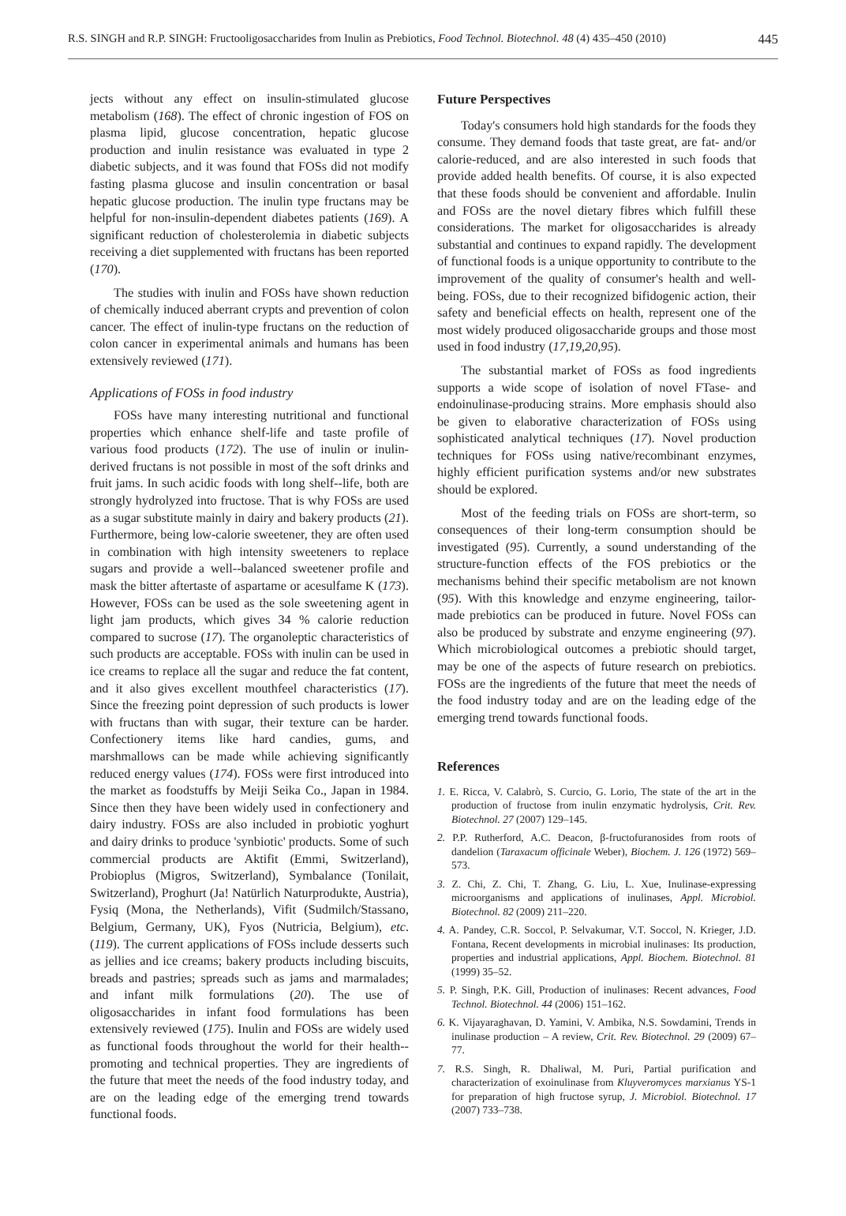R.S. SINGH and R.P. SINGH: Fructooligosaccharides from Inulin as Prebiotics, Food Technol. Biotechnol. 48 (4) 435–450 (2010) 445
jects without any effect on insulin-stimulated glucose metabolism (168). The effect of chronic ingestion of FOS on plasma lipid, glucose concentration, hepatic glucose production and inulin resistance was evaluated in type 2 diabetic subjects, and it was found that FOSs did not modify fasting plasma glucose and insulin concentration or basal hepatic glucose production. The inulin type fructans may be helpful for non-insulin-dependent diabetes patients (169). A significant reduction of cholesterolemia in diabetic subjects receiving a diet supplemented with fructans has been reported (170).
The studies with inulin and FOSs have shown reduction of chemically induced aberrant crypts and prevention of colon cancer. The effect of inulin-type fructans on the reduction of colon cancer in experimental animals and humans has been extensively reviewed (171).
Applications of FOSs in food industry
FOSs have many interesting nutritional and functional properties which enhance shelf-life and taste profile of various food products (172). The use of inulin or inulin-derived fructans is not possible in most of the soft drinks and fruit jams. In such acidic foods with long shelf--life, both are strongly hydrolyzed into fructose. That is why FOSs are used as a sugar substitute mainly in dairy and bakery products (21). Furthermore, being low-calorie sweetener, they are often used in combination with high intensity sweeteners to replace sugars and provide a well--balanced sweetener profile and mask the bitter aftertaste of aspartame or acesulfame K (173). However, FOSs can be used as the sole sweetening agent in light jam products, which gives 34 % calorie reduction compared to sucrose (17). The organoleptic characteristics of such products are acceptable. FOSs with inulin can be used in ice creams to replace all the sugar and reduce the fat content, and it also gives excellent mouthfeel characteristics (17). Since the freezing point depression of such products is lower with fructans than with sugar, their texture can be harder. Confectionery items like hard candies, gums, and marshmallows can be made while achieving significantly reduced energy values (174). FOSs were first introduced into the market as foodstuffs by Meiji Seika Co., Japan in 1984. Since then they have been widely used in confectionery and dairy industry. FOSs are also included in probiotic yoghurt and dairy drinks to produce 'synbiotic' products. Some of such commercial products are Aktifit (Emmi, Switzerland), Probioplus (Migros, Switzerland), Symbalance (Tonilait, Switzerland), Proghurt (Ja! Natürlich Naturprodukte, Austria), Fysiq (Mona, the Netherlands), Vifit (Sudmilch/Stassano, Belgium, Germany, UK), Fyos (Nutricia, Belgium), etc. (119). The current applications of FOSs include desserts such as jellies and ice creams; bakery products including biscuits, breads and pastries; spreads such as jams and marmalades; and infant milk formulations (20). The use of oligosaccharides in infant food formulations has been extensively reviewed (175). Inulin and FOSs are widely used as functional foods throughout the world for their health--promoting and technical properties. They are ingredients of the future that meet the needs of the food industry today, and are on the leading edge of the emerging trend towards functional foods.
Future Perspectives
Today's consumers hold high standards for the foods they consume. They demand foods that taste great, are fat- and/or calorie-reduced, and are also interested in such foods that provide added health benefits. Of course, it is also expected that these foods should be convenient and affordable. Inulin and FOSs are the novel dietary fibres which fulfill these considerations. The market for oligosaccharides is already substantial and continues to expand rapidly. The development of functional foods is a unique opportunity to contribute to the improvement of the quality of consumer's health and well-being. FOSs, due to their recognized bifidogenic action, their safety and beneficial effects on health, represent one of the most widely produced oligosaccharide groups and those most used in food industry (17,19,20,95).
The substantial market of FOSs as food ingredients supports a wide scope of isolation of novel FTase- and endoinulinase-producing strains. More emphasis should also be given to elaborative characterization of FOSs using sophisticated analytical techniques (17). Novel production techniques for FOSs using native/recombinant enzymes, highly efficient purification systems and/or new substrates should be explored.
Most of the feeding trials on FOSs are short-term, so consequences of their long-term consumption should be investigated (95). Currently, a sound understanding of the structure-function effects of the FOS prebiotics or the mechanisms behind their specific metabolism are not known (95). With this knowledge and enzyme engineering, tailor-made prebiotics can be produced in future. Novel FOSs can also be produced by substrate and enzyme engineering (97). Which microbiological outcomes a prebiotic should target, may be one of the aspects of future research on prebiotics. FOSs are the ingredients of the future that meet the needs of the food industry today and are on the leading edge of the emerging trend towards functional foods.
References
1. E. Ricca, V. Calabrò, S. Curcio, G. Lorio, The state of the art in the production of fructose from inulin enzymatic hydrolysis, Crit. Rev. Biotechnol. 27 (2007) 129–145.
2. P.P. Rutherford, A.C. Deacon, β-fructofuranosides from roots of dandelion (Taraxacum officinale Weber), Biochem. J. 126 (1972) 569–573.
3. Z. Chi, Z. Chi, T. Zhang, G. Liu, L. Xue, Inulinase-expressing microorganisms and applications of inulinases, Appl. Microbiol. Biotechnol. 82 (2009) 211–220.
4. A. Pandey, C.R. Soccol, P. Selvakumar, V.T. Soccol, N. Krieger, J.D. Fontana, Recent developments in microbial inulinases: Its production, properties and industrial applications, Appl. Biochem. Biotechnol. 81 (1999) 35–52.
5. P. Singh, P.K. Gill, Production of inulinases: Recent advances, Food Technol. Biotechnol. 44 (2006) 151–162.
6. K. Vijayaraghavan, D. Yamini, V. Ambika, N.S. Sowdamini, Trends in inulinase production – A review, Crit. Rev. Biotechnol. 29 (2009) 67–77.
7. R.S. Singh, R. Dhaliwal, M. Puri, Partial purification and characterization of exoinulinase from Kluyveromyces marxianus YS-1 for preparation of high fructose syrup, J. Microbiol. Biotechnol. 17 (2007) 733–738.